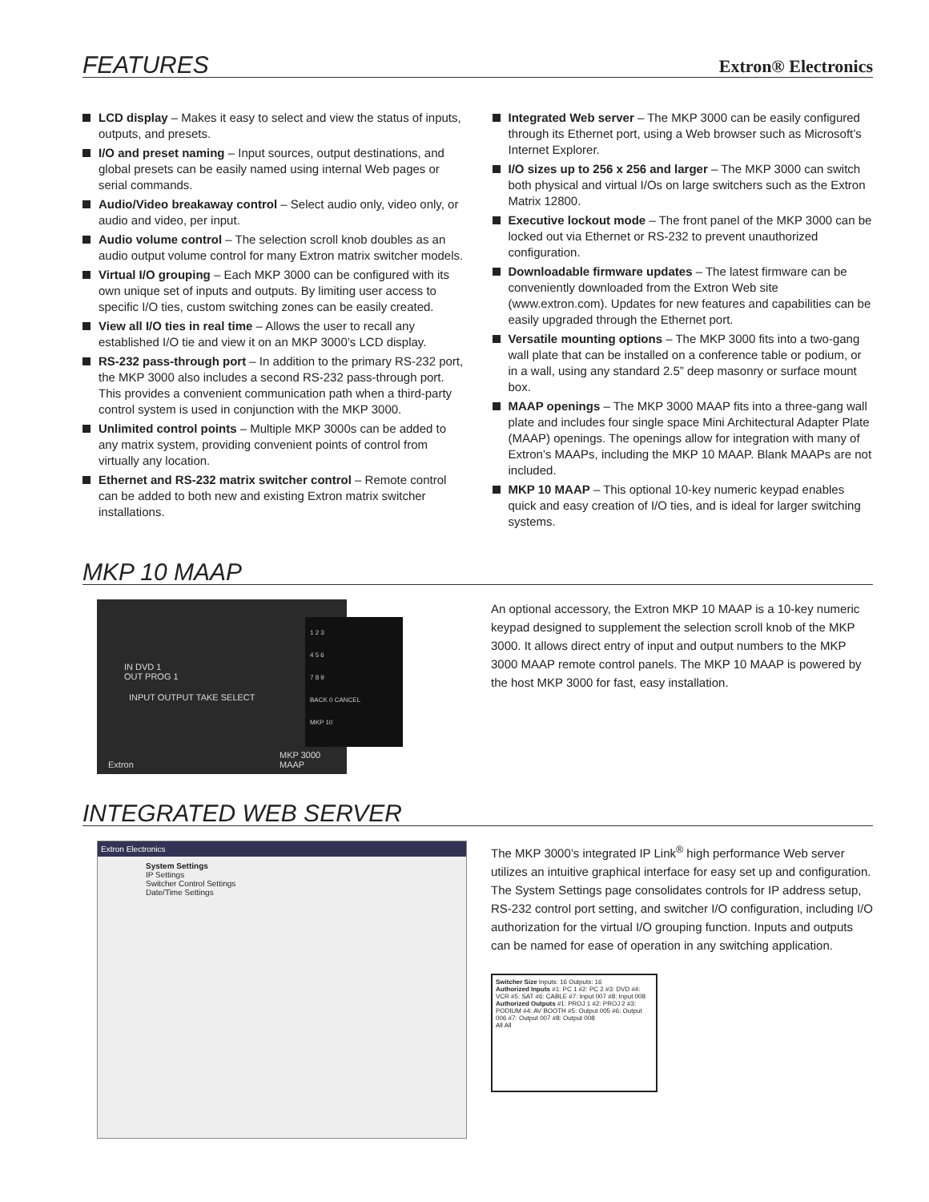FEATURES
Extron® Electronics
LCD display – Makes it easy to select and view the status of inputs, outputs, and presets.
I/O and preset naming – Input sources, output destinations, and global presets can be easily named using internal Web pages or serial commands.
Audio/Video breakaway control – Select audio only, video only, or audio and video, per input.
Audio volume control – The selection scroll knob doubles as an audio output volume control for many Extron matrix switcher models.
Virtual I/O grouping – Each MKP 3000 can be configured with its own unique set of inputs and outputs. By limiting user access to specific I/O ties, custom switching zones can be easily created.
View all I/O ties in real time – Allows the user to recall any established I/O tie and view it on an MKP 3000’s LCD display.
RS-232 pass-through port – In addition to the primary RS-232 port, the MKP 3000 also includes a second RS-232 pass-through port. This provides a convenient communication path when a third-party control system is used in conjunction with the MKP 3000.
Unlimited control points – Multiple MKP 3000s can be added to any matrix system, providing convenient points of control from virtually any location.
Ethernet and RS-232 matrix switcher control – Remote control can be added to both new and existing Extron matrix switcher installations.
Integrated Web server – The MKP 3000 can be easily configured through its Ethernet port, using a Web browser such as Microsoft’s Internet Explorer.
I/O sizes up to 256 x 256 and larger – The MKP 3000 can switch both physical and virtual I/Os on large switchers such as the Extron Matrix 12800.
Executive lockout mode – The front panel of the MKP 3000 can be locked out via Ethernet or RS-232 to prevent unauthorized configuration.
Downloadable firmware updates – The latest firmware can be conveniently downloaded from the Extron Web site (www.extron.com). Updates for new features and capabilities can be easily upgraded through the Ethernet port.
Versatile mounting options – The MKP 3000 fits into a two-gang wall plate that can be installed on a conference table or podium, or in a wall, using any standard 2.5” deep masonry or surface mount box.
MAAP openings – The MKP 3000 MAAP fits into a three-gang wall plate and includes four single space Mini Architectural Adapter Plate (MAAP) openings. The openings allow for integration with many of Extron’s MAAPs, including the MKP 10 MAAP. Blank MAAPs are not included.
MKP 10 MAAP – This optional 10-key numeric keypad enables quick and easy creation of I/O ties, and is ideal for larger switching systems.
MKP 10 MAAP
IN DVD 1
OUT PROG 1
INPUT OUTPUT TAKE SELECT
Extron MKP 3000 MAAP
1 2 3
4 5 6
7 8 9
BACK 0 CANCEL
MKP 10
An optional accessory, the Extron MKP 10 MAAP is a 10-key numeric keypad designed to supplement the selection scroll knob of the MKP 3000. It allows direct entry of input and output numbers to the MKP 3000 MAAP remote control panels. The MKP 10 MAAP is powered by the host MKP 3000 for fast, easy installation.
INTEGRATED WEB SERVER
Extron Electronics
System Settings
IP Settings
Switcher Control Settings
Date/Time Settings
The MKP 3000’s integrated IP Link<sup>®</sup> high performance Web server utilizes an intuitive graphical interface for easy set up and configuration. The System Settings page consolidates controls for IP address setup, RS-232 control port setting, and switcher I/O configuration, including I/O authorization for the virtual I/O grouping function. Inputs and outputs can be named for ease of operation in any switching application.
Switcher Size Inputs: 16 Outputs: 16
Authorized Inputs #1: PC 1 #2: PC 2 #3: DVD #4: VCR #5: SAT #6: CABLE #7: Input 007 #8: Input 008
Authorized Outputs #1: PROJ 1 #2: PROJ 2 #3: PODIUM #4: AV BOOTH #5: Output 005 #6: Output 006 #7: Output 007 #8: Output 008
All All